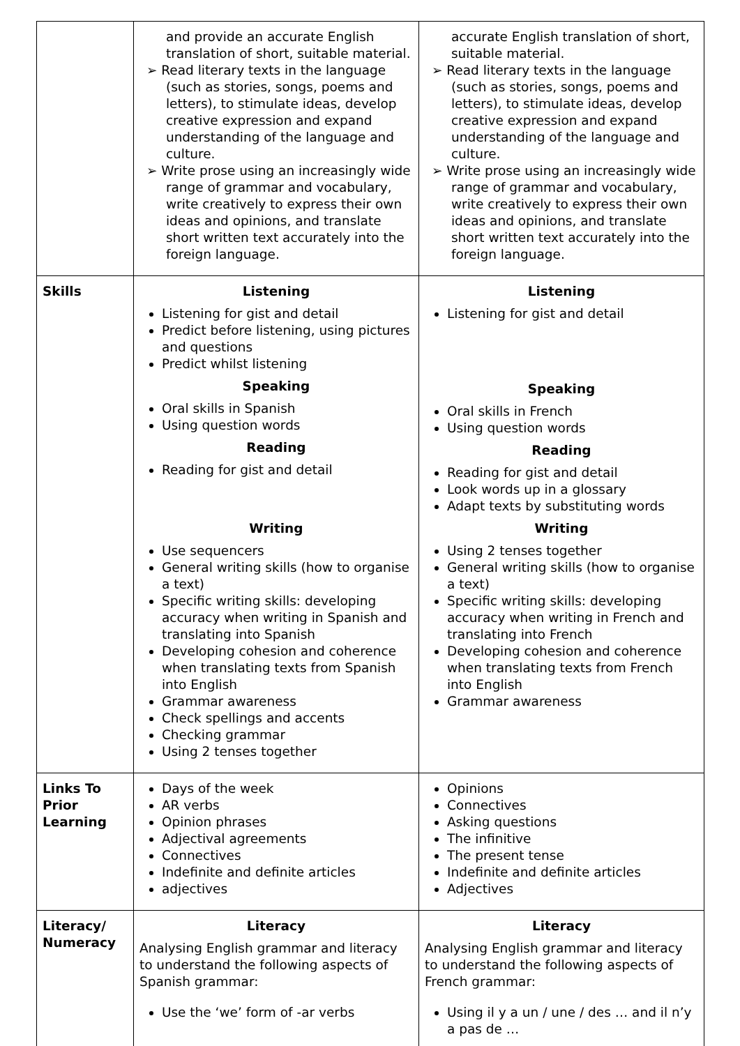| | and provide an accurate English translation of short, suitable material. ➢ Read literary texts in the language (such as stories, songs, poems and letters), to stimulate ideas, develop creative expression and expand understanding of the language and culture. ➢ Write prose using an increasingly wide range of grammar and vocabulary, write creatively to express their own ideas and opinions, and translate short written text accurately into the foreign language. | accurate English translation of short, suitable material. ➢ Read literary texts in the language (such as stories, songs, poems and letters), to stimulate ideas, develop creative expression and expand understanding of the language and culture. ➢ Write prose using an increasingly wide range of grammar and vocabulary, write creatively to express their own ideas and opinions, and translate short written text accurately into the foreign language. |
| Skills | Listening Listening for gist and detail Predict before listening, using pictures and questions Predict whilst listening Speaking Oral skills in Spanish Using question words Reading Reading for gist and detail Writing Use sequencers General writing skills (how to organise a text) Specific writing skills: developing accuracy when writing in Spanish and translating into Spanish Developing cohesion and coherence when translating texts from Spanish into English Grammar awareness Check spellings and accents Checking grammar Using 2 tenses together | Listening Listening for gist and detail Speaking Oral skills in French Using question words Reading Reading for gist and detail Look words up in a glossary Adapt texts by substituting words Writing Using 2 tenses together General writing skills (how to organise a text) Specific writing skills: developing accuracy when writing in French and translating into French Developing cohesion and coherence when translating texts from French into English Grammar awareness |
| Links To Prior Learning | Days of the week AR verbs Opinion phrases Adjectival agreements Connectives Indefinite and definite articles adjectives | Opinions Connectives Asking questions The infinitive The present tense Indefinite and definite articles Adjectives |
| Literacy/ Numeracy | Literacy Analysing English grammar and literacy to understand the following aspects of Spanish grammar: Use the ‘we’ form of -ar verbs | Literacy Analysing English grammar and literacy to understand the following aspects of French grammar: Using il y a un / une / des … and il n’y a pas de … |